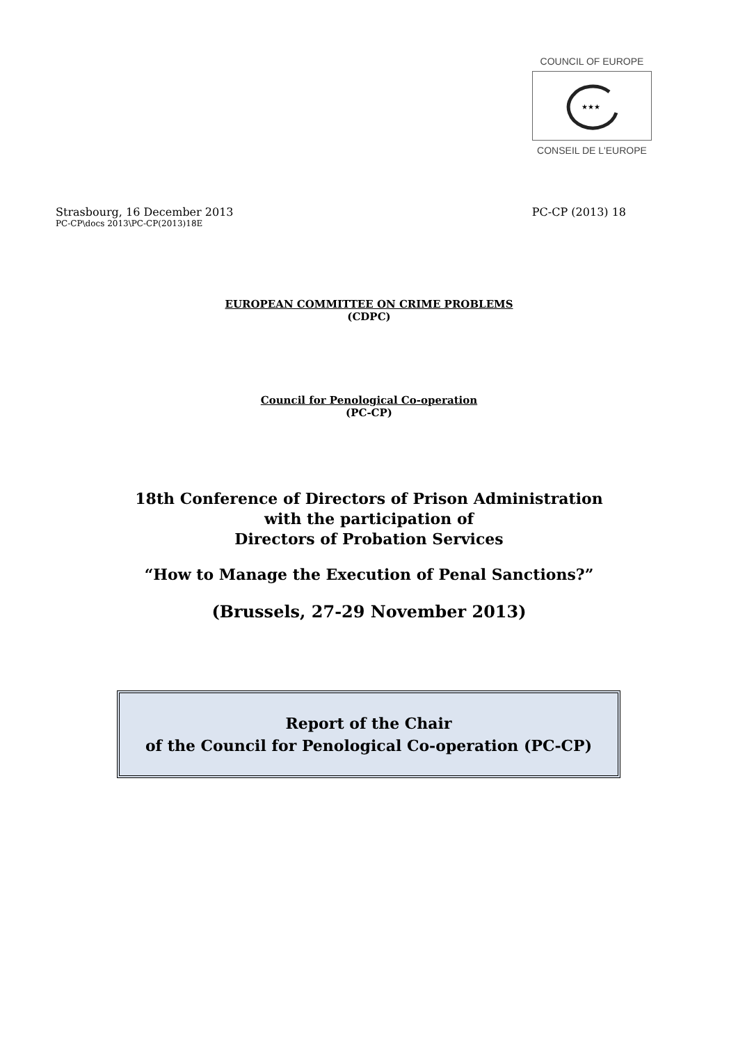COUNCIL OF EUROPE
★★★
CONSEIL DE L'EUROPE
Strasbourg, 16 December 2013 PC-CP (2013) 18
PC-CP\docs 2013\PC-CP(2013)18E
EUROPEAN COMMITTEE ON CRIME PROBLEMS
(CDPC)
Council for Penological Co-operation
(PC-CP)
18th Conference of Directors of Prison Administration
with the participation of
Directors of Probation Services
“How to Manage the Execution of Penal Sanctions?”
(Brussels, 27-29 November 2013)
Report of the Chair
of the Council for Penological Co-operation (PC-CP)